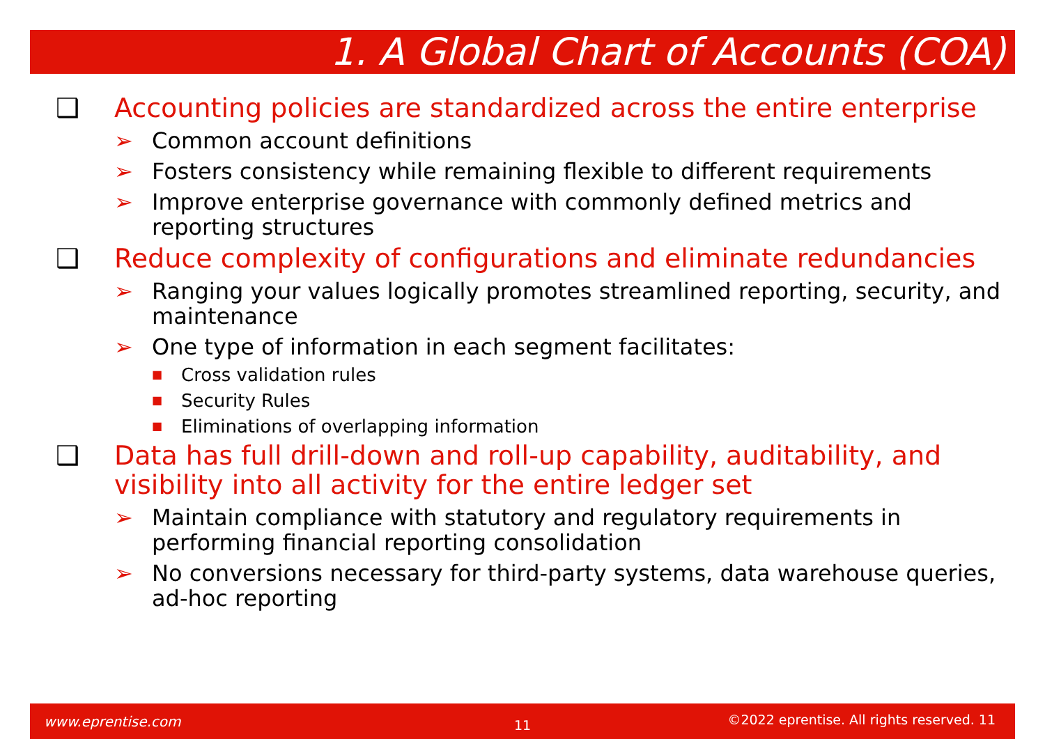1. A Global Chart of Accounts (COA)
❑ Accounting policies are standardized across the entire enterprise
➢ Common account definitions
➢ Fosters consistency while remaining flexible to different requirements
➢ Improve enterprise governance with commonly defined metrics and reporting structures
❑ Reduce complexity of configurations and eliminate redundancies
➢ Ranging your values logically promotes streamlined reporting, security, and maintenance
➢ One type of information in each segment facilitates:
■ Cross validation rules
■ Security Rules
■ Eliminations of overlapping information
❑ Data has full drill-down and roll-up capability, auditability, and visibility into all activity for the entire ledger set
➢ Maintain compliance with statutory and regulatory requirements in performing financial reporting consolidation
➢ No conversions necessary for third-party systems, data warehouse queries, ad-hoc reporting
www.eprentise.com 11 ©2022 eprentise. All rights reserved. 11